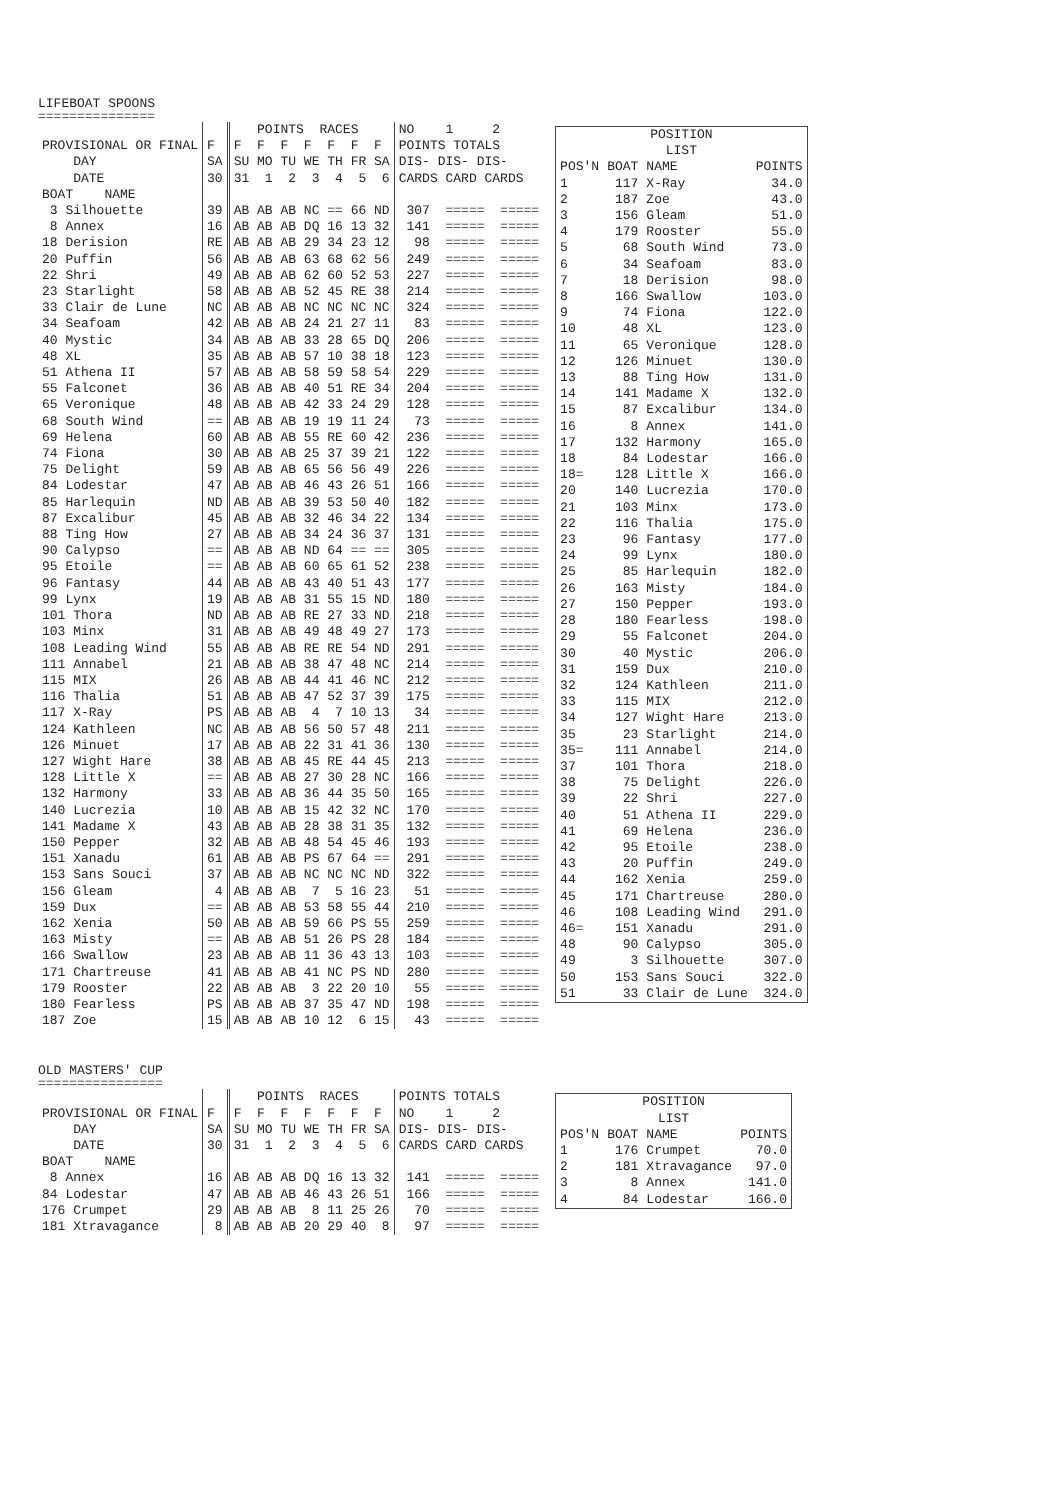LIFEBOAT SPOONS
===============
| | | POINTS RACES | NO 1 2 |
| --- | --- | --- | --- |
| PROVISIONAL OR FINAL | F | F F F F F F F | POINTS TOTALS |
| DAY | SA | SU MO TU WE TH FR SA | DIS- DIS- DIS- |
| DATE | 30 | 31 1 2 3 4 5 6 | CARDS CARD CARDS |
| BOAT NAME | | | |
| 3 Silhouette | 39 | AB AB AB NC == 66 ND | 307 ===== ===== |
| 8 Annex | 16 | AB AB AB DQ 16 13 32 | 141 ===== ===== |
| 18 Derision | RE | AB AB AB 29 34 23 12 | 98 ===== ===== |
| 20 Puffin | 56 | AB AB AB 63 68 62 56 | 249 ===== ===== |
| 22 Shri | 49 | AB AB AB 62 60 52 53 | 227 ===== ===== |
| 23 Starlight | 58 | AB AB AB 52 45 RE 38 | 214 ===== ===== |
| 33 Clair de Lune | NC | AB AB AB NC NC NC NC | 324 ===== ===== |
| 34 Seafoam | 42 | AB AB AB 24 21 27 11 | 83 ===== ===== |
| 40 Mystic | 34 | AB AB AB 33 28 65 DQ | 206 ===== ===== |
| 48 XL | 35 | AB AB AB 57 10 38 18 | 123 ===== ===== |
| 51 Athena II | 57 | AB AB AB 58 59 58 54 | 229 ===== ===== |
| 55 Falconet | 36 | AB AB AB 40 51 RE 34 | 204 ===== ===== |
| 65 Veronique | 48 | AB AB AB 42 33 24 29 | 128 ===== ===== |
| 68 South Wind | == | AB AB AB 19 19 11 24 | 73 ===== ===== |
| 69 Helena | 60 | AB AB AB 55 RE 60 42 | 236 ===== ===== |
| 74 Fiona | 30 | AB AB AB 25 37 39 21 | 122 ===== ===== |
| 75 Delight | 59 | AB AB AB 65 56 56 49 | 226 ===== ===== |
| 84 Lodestar | 47 | AB AB AB 46 43 26 51 | 166 ===== ===== |
| 85 Harlequin | ND | AB AB AB 39 53 50 40 | 182 ===== ===== |
| 87 Excalibur | 45 | AB AB AB 32 46 34 22 | 134 ===== ===== |
| 88 Ting How | 27 | AB AB AB 34 24 36 37 | 131 ===== ===== |
| 90 Calypso | == | AB AB AB ND 64 == == | 305 ===== ===== |
| 95 Etoile | == | AB AB AB 60 65 61 52 | 238 ===== ===== |
| 96 Fantasy | 44 | AB AB AB 43 40 51 43 | 177 ===== ===== |
| 99 Lynx | 19 | AB AB AB 31 55 15 ND | 180 ===== ===== |
| 101 Thora | ND | AB AB AB RE 27 33 ND | 218 ===== ===== |
| 103 Minx | 31 | AB AB AB 49 48 49 27 | 173 ===== ===== |
| 108 Leading Wind | 55 | AB AB AB RE RE 54 ND | 291 ===== ===== |
| 111 Annabel | 21 | AB AB AB 38 47 48 NC | 214 ===== ===== |
| 115 MIX | 26 | AB AB AB 44 41 46 NC | 212 ===== ===== |
| 116 Thalia | 51 | AB AB AB 47 52 37 39 | 175 ===== ===== |
| 117 X-Ray | PS | AB AB AB 4 7 10 13 | 34 ===== ===== |
| 124 Kathleen | NC | AB AB AB 56 50 57 48 | 211 ===== ===== |
| 126 Minuet | 17 | AB AB AB 22 31 41 36 | 130 ===== ===== |
| 127 Wight Hare | 38 | AB AB AB 45 RE 44 45 | 213 ===== ===== |
| 128 Little X | == | AB AB AB 27 30 28 NC | 166 ===== ===== |
| 132 Harmony | 33 | AB AB AB 36 44 35 50 | 165 ===== ===== |
| 140 Lucrezia | 10 | AB AB AB 15 42 32 NC | 170 ===== ===== |
| 141 Madame X | 43 | AB AB AB 28 38 31 35 | 132 ===== ===== |
| 150 Pepper | 32 | AB AB AB 48 54 45 46 | 193 ===== ===== |
| 151 Xanadu | 61 | AB AB AB PS 67 64 == | 291 ===== ===== |
| 153 Sans Souci | 37 | AB AB AB NC NC NC ND | 322 ===== ===== |
| 156 Gleam | 4 | AB AB AB 7 5 16 23 | 51 ===== ===== |
| 159 Dux | == | AB AB AB 53 58 55 44 | 210 ===== ===== |
| 162 Xenia | 50 | AB AB AB 59 66 PS 55 | 259 ===== ===== |
| 163 Misty | == | AB AB AB 51 26 PS 28 | 184 ===== ===== |
| 166 Swallow | 23 | AB AB AB 11 36 43 13 | 103 ===== ===== |
| 171 Chartreuse | 41 | AB AB AB 41 NC PS ND | 280 ===== ===== |
| 179 Rooster | 22 | AB AB AB 3 22 20 10 | 55 ===== ===== |
| 180 Fearless | PS | AB AB AB 37 35 47 ND | 198 ===== ===== |
| 187 Zoe | 15 | AB AB AB 10 12 6 15 | 43 ===== ===== |
| POSITION LIST | | | |
| --- | --- | --- | --- |
| POS'N | BOAT | NAME | POINTS |
| 1 | 117 | X-Ray | 34.0 |
| 2 | 187 | Zoe | 43.0 |
| 3 | 156 | Gleam | 51.0 |
| 4 | 179 | Rooster | 55.0 |
| 5 | 68 | South Wind | 73.0 |
| 6 | 34 | Seafoam | 83.0 |
| 7 | 18 | Derision | 98.0 |
| 8 | 166 | Swallow | 103.0 |
| 9 | 74 | Fiona | 122.0 |
| 10 | 48 | XL | 123.0 |
| 11 | 65 | Veronique | 128.0 |
| 12 | 126 | Minuet | 130.0 |
| 13 | 88 | Ting How | 131.0 |
| 14 | 141 | Madame X | 132.0 |
| 15 | 87 | Excalibur | 134.0 |
| 16 | 8 | Annex | 141.0 |
| 17 | 132 | Harmony | 165.0 |
| 18 | 84 | Lodestar | 166.0 |
| 18= | 128 | Little X | 166.0 |
| 20 | 140 | Lucrezia | 170.0 |
| 21 | 103 | Minx | 173.0 |
| 22 | 116 | Thalia | 175.0 |
| 23 | 96 | Fantasy | 177.0 |
| 24 | 99 | Lynx | 180.0 |
| 25 | 85 | Harlequin | 182.0 |
| 26 | 163 | Misty | 184.0 |
| 27 | 150 | Pepper | 193.0 |
| 28 | 180 | Fearless | 198.0 |
| 29 | 55 | Falconet | 204.0 |
| 30 | 40 | Mystic | 206.0 |
| 31 | 159 | Dux | 210.0 |
| 32 | 124 | Kathleen | 211.0 |
| 33 | 115 | MIX | 212.0 |
| 34 | 127 | Wight Hare | 213.0 |
| 35 | 23 | Starlight | 214.0 |
| 35= | 111 | Annabel | 214.0 |
| 37 | 101 | Thora | 218.0 |
| 38 | 75 | Delight | 226.0 |
| 39 | 22 | Shri | 227.0 |
| 40 | 51 | Athena II | 229.0 |
| 41 | 69 | Helena | 236.0 |
| 42 | 95 | Etoile | 238.0 |
| 43 | 20 | Puffin | 249.0 |
| 44 | 162 | Xenia | 259.0 |
| 45 | 171 | Chartreuse | 280.0 |
| 46 | 108 | Leading Wind | 291.0 |
| 46= | 151 | Xanadu | 291.0 |
| 48 | 90 | Calypso | 305.0 |
| 49 | 3 | Silhouette | 307.0 |
| 50 | 153 | Sans Souci | 322.0 |
| 51 | 33 | Clair de Lune | 324.0 |
OLD MASTERS' CUP
================
| | | POINTS RACES | POINTS TOTALS |
| --- | --- | --- | --- |
| PROVISIONAL OR FINAL | F | F F F F F F F | NO 1 2 |
| DAY | SA | SU MO TU WE TH FR SA | DIS- DIS- DIS- |
| DATE | 30 | 31 1 2 3 4 5 6 | CARDS CARD CARDS |
| BOAT NAME | | | |
| 8 Annex | 16 | AB AB AB DQ 16 13 32 | 141 ===== ===== |
| 84 Lodestar | 47 | AB AB AB 46 43 26 51 | 166 ===== ===== |
| 176 Crumpet | 29 | AB AB AB 8 11 25 26 | 70 ===== ===== |
| 181 Xtravagance | 8 | AB AB AB 20 29 40 8 | 97 ===== ===== |
| POSITION LIST | | | |
| --- | --- | --- | --- |
| POS'N | BOAT | NAME | POINTS |
| 1 | 176 | Crumpet | 70.0 |
| 2 | 181 | Xtravagance | 97.0 |
| 3 | 8 | Annex | 141.0 |
| 4 | 84 | Lodestar | 166.0 |